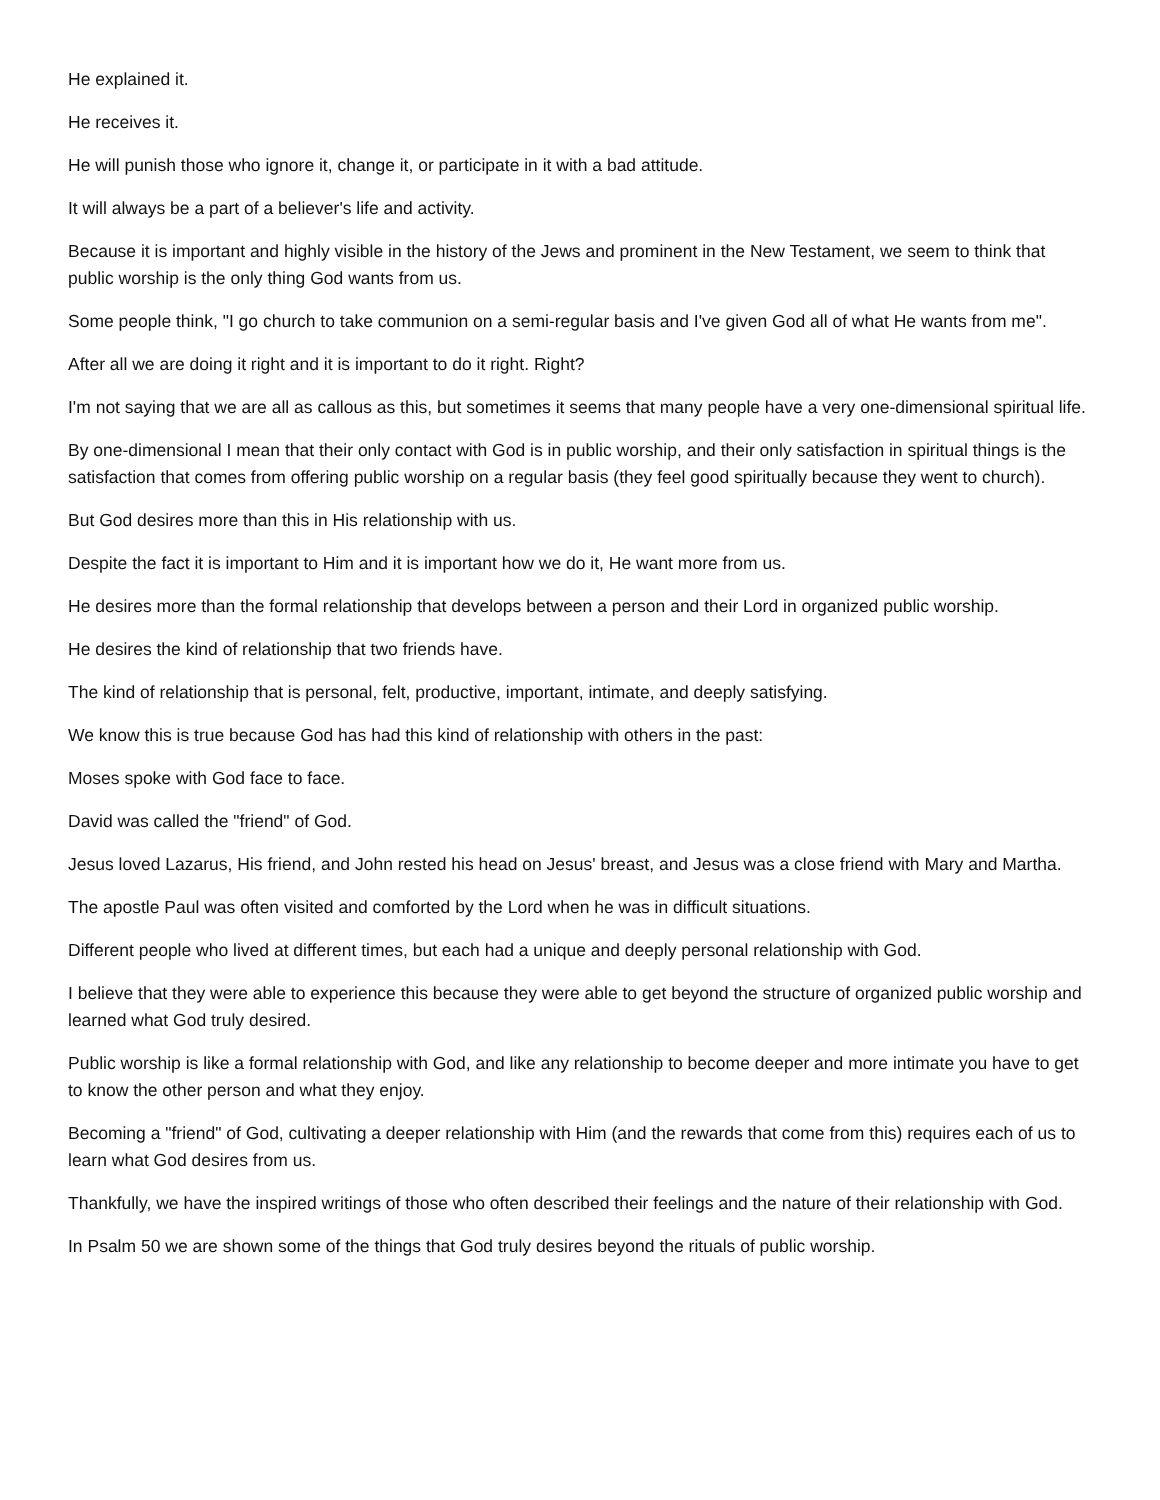He explained it.
He receives it.
He will punish those who ignore it, change it, or participate in it with a bad attitude.
It will always be a part of a believer's life and activity.
Because it is important and highly visible in the history of the Jews and prominent in the New Testament, we seem to think that public worship is the only thing God wants from us.
Some people think, "I go church to take communion on a semi-regular basis and I've given God all of what He wants from me".
After all we are doing it right and it is important to do it right. Right?
I'm not saying that we are all as callous as this, but sometimes it seems that many people have a very one-dimensional spiritual life.
By one-dimensional I mean that their only contact with God is in public worship, and their only satisfaction in spiritual things is the satisfaction that comes from offering public worship on a regular basis (they feel good spiritually because they went to church).
But God desires more than this in His relationship with us.
Despite the fact it is important to Him and it is important how we do it, He want more from us.
He desires more than the formal relationship that develops between a person and their Lord in organized public worship.
He desires the kind of relationship that two friends have.
The kind of relationship that is personal, felt, productive, important, intimate, and deeply satisfying.
We know this is true because God has had this kind of relationship with others in the past:
Moses spoke with God face to face.
David was called the "friend" of God.
Jesus loved Lazarus, His friend, and John rested his head on Jesus' breast, and Jesus was a close friend with Mary and Martha.
The apostle Paul was often visited and comforted by the Lord when he was in difficult situations.
Different people who lived at different times, but each had a unique and deeply personal relationship with God.
I believe that they were able to experience this because they were able to get beyond the structure of organized public worship and learned what God truly desired.
Public worship is like a formal relationship with God, and like any relationship to become deeper and more intimate you have to get to know the other person and what they enjoy.
Becoming a "friend" of God, cultivating a deeper relationship with Him (and the rewards that come from this) requires each of us to learn what God desires from us.
Thankfully, we have the inspired writings of those who often described their feelings and the nature of their relationship with God.
In Psalm 50 we are shown some of the things that God truly desires beyond the rituals of public worship.